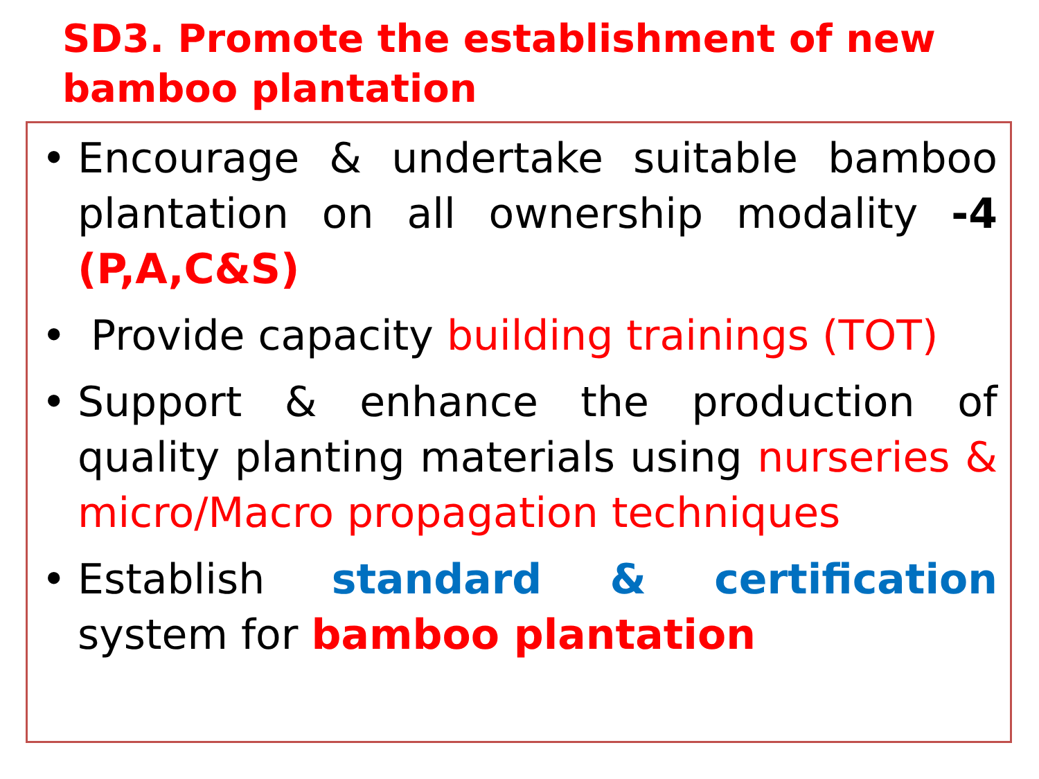SD3. Promote the establishment of new
bamboo plantation
• Encourage & undertake suitable bamboo plantation on all ownership modality -4 (P,A,C&S)
• Provide capacity building trainings (TOT)
• Support & enhance the production of quality planting materials using nurseries & micro/Macro propagation techniques
• Establish standard & certification system for bamboo plantation